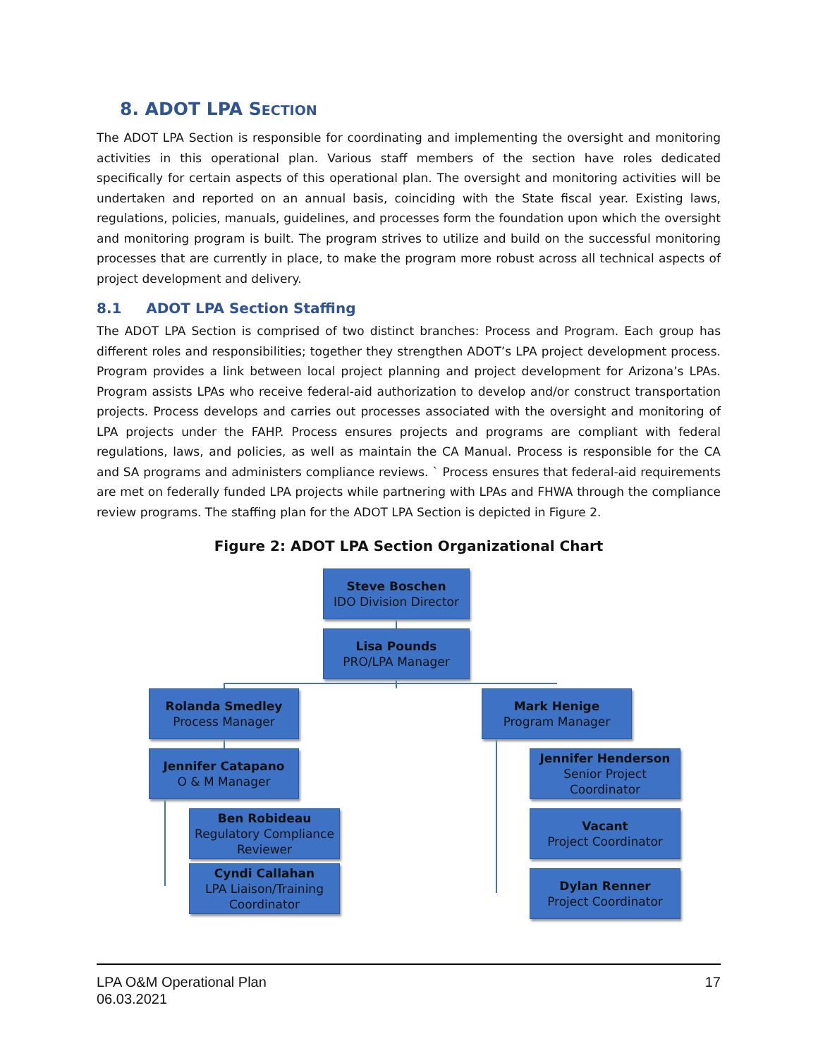8. ADOT LPA SECTION
The ADOT LPA Section is responsible for coordinating and implementing the oversight and monitoring activities in this operational plan. Various staff members of the section have roles dedicated specifically for certain aspects of this operational plan. The oversight and monitoring activities will be undertaken and reported on an annual basis, coinciding with the State fiscal year. Existing laws, regulations, policies, manuals, guidelines, and processes form the foundation upon which the oversight and monitoring program is built. The program strives to utilize and build on the successful monitoring processes that are currently in place, to make the program more robust across all technical aspects of project development and delivery.
8.1 ADOT LPA Section Staffing
The ADOT LPA Section is comprised of two distinct branches: Process and Program. Each group has different roles and responsibilities; together they strengthen ADOT’s LPA project development process. Program provides a link between local project planning and project development for Arizona’s LPAs. Program assists LPAs who receive federal-aid authorization to develop and/or construct transportation projects. Process develops and carries out processes associated with the oversight and monitoring of LPA projects under the FAHP. Process ensures projects and programs are compliant with federal regulations, laws, and policies, as well as maintain the CA Manual. Process is responsible for the CA and SA programs and administers compliance reviews. ` Process ensures that federal-aid requirements are met on federally funded LPA projects while partnering with LPAs and FHWA through the compliance review programs. The staffing plan for the ADOT LPA Section is depicted in Figure 2.
Figure 2: ADOT LPA Section Organizational Chart
Steve Boschen
IDO Division Director
Lisa Pounds
PRO/LPA Manager
Rolanda Smedley
Process Manager
Mark Henige
Program Manager
Jennifer Catapano
O & M Manager
Jennifer Henderson
Senior Project Coordinator
Ben Robideau
Regulatory Compliance Reviewer
Vacant
Project Coordinator
Cyndi Callahan
LPA Liaison/Training Coordinator
Dylan Renner
Project Coordinator
LPA O&M Operational Plan
06.03.2021
17